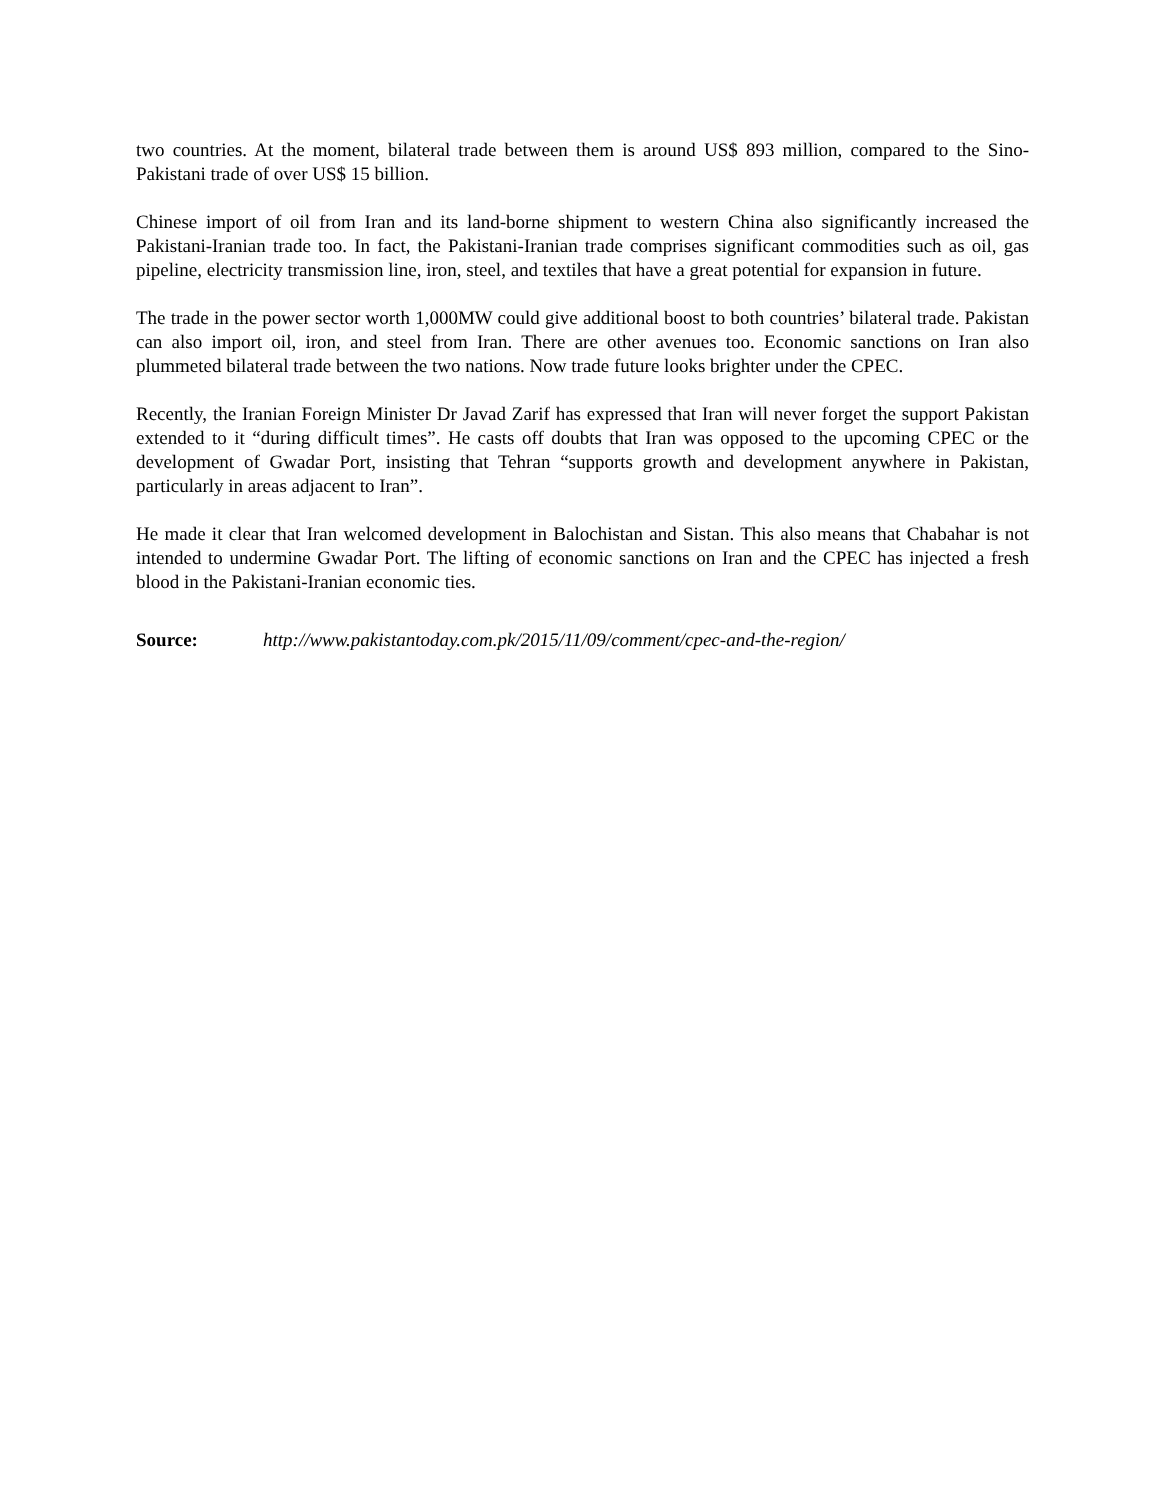two countries. At the moment, bilateral trade between them is around US$ 893 million, compared to the Sino-Pakistani trade of over US$ 15 billion.
Chinese import of oil from Iran and its land-borne shipment to western China also significantly increased the Pakistani-Iranian trade too. In fact, the Pakistani-Iranian trade comprises significant commodities such as oil, gas pipeline, electricity transmission line, iron, steel, and textiles that have a great potential for expansion in future.
The trade in the power sector worth 1,000MW could give additional boost to both countries’ bilateral trade. Pakistan can also import oil, iron, and steel from Iran. There are other avenues too. Economic sanctions on Iran also plummeted bilateral trade between the two nations. Now trade future looks brighter under the CPEC.
Recently, the Iranian Foreign Minister Dr Javad Zarif has expressed that Iran will never forget the support Pakistan extended to it “during difficult times”. He casts off doubts that Iran was opposed to the upcoming CPEC or the development of Gwadar Port, insisting that Tehran “supports growth and development anywhere in Pakistan, particularly in areas adjacent to Iran”.
He made it clear that Iran welcomed development in Balochistan and Sistan. This also means that Chabahar is not intended to undermine Gwadar Port. The lifting of economic sanctions on Iran and the CPEC has injected a fresh blood in the Pakistani-Iranian economic ties.
Source: http://www.pakistantoday.com.pk/2015/11/09/comment/cpec-and-the-region/